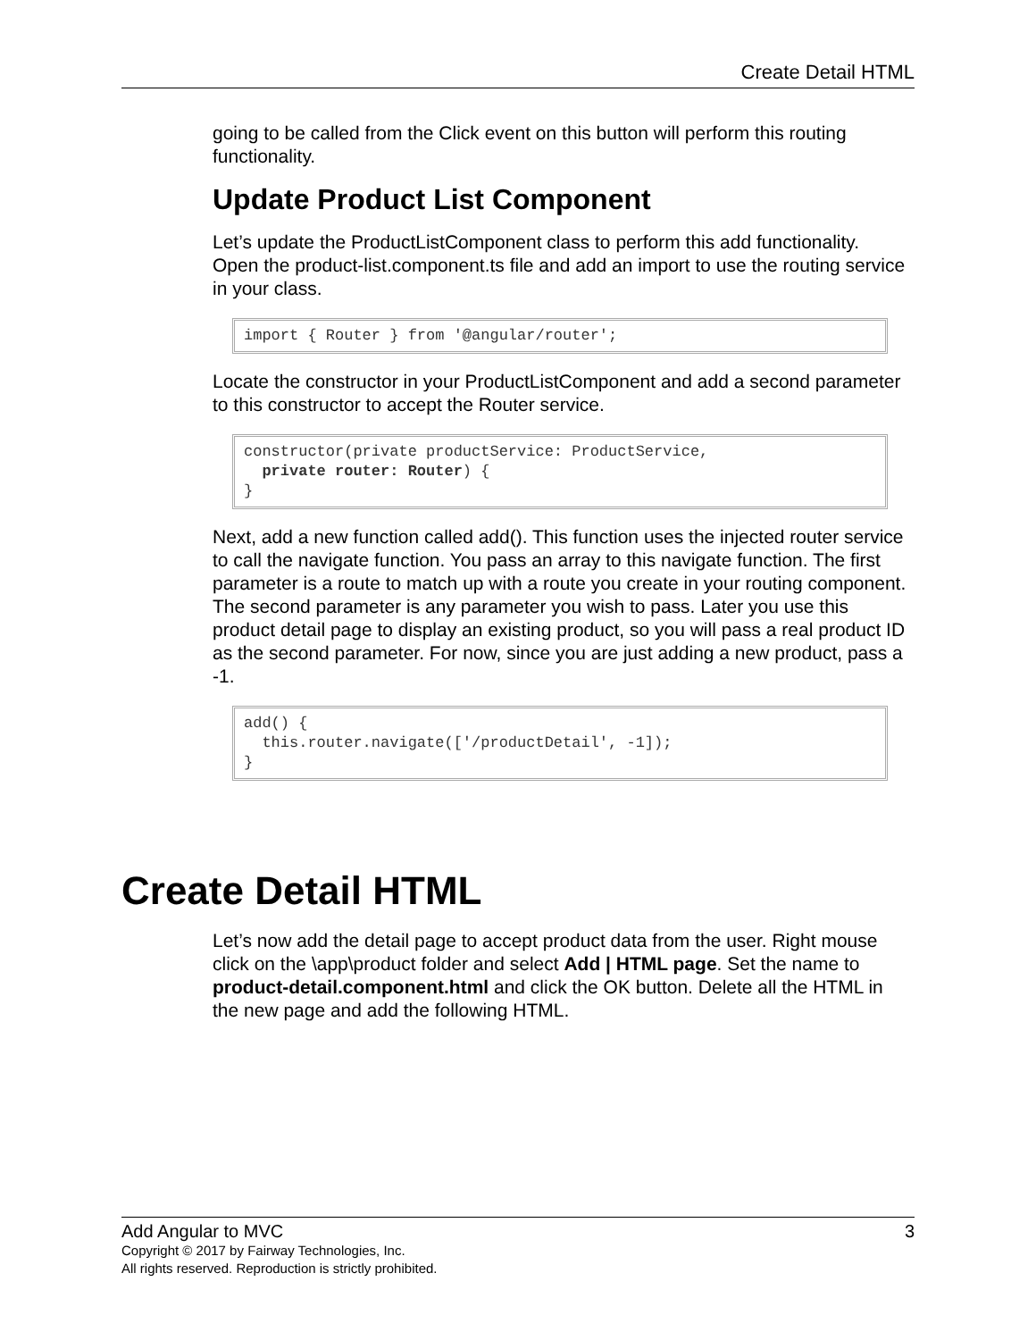Create Detail HTML
going to be called from the Click event on this button will perform this routing functionality.
Update Product List Component
Let’s update the ProductListComponent class to perform this add functionality. Open the product-list.component.ts file and add an import to use the routing service in your class.
import { Router } from '@angular/router';
Locate the constructor in your ProductListComponent and add a second parameter to this constructor to accept the Router service.
constructor(private productService: ProductService,
  private router: Router) {
}
Next, add a new function called add(). This function uses the injected router service to call the navigate function. You pass an array to this navigate function. The first parameter is a route to match up with a route you create in your routing component. The second parameter is any parameter you wish to pass. Later you use this product detail page to display an existing product, so you will pass a real product ID as the second parameter. For now, since you are just adding a new product, pass a -1.
add() {
  this.router.navigate(['/productDetail', -1]);
}
Create Detail HTML
Let’s now add the detail page to accept product data from the user. Right mouse click on the \app\product folder and select Add | HTML page. Set the name to product-detail.component.html and click the OK button. Delete all the HTML in the new page and add the following HTML.
Add Angular to MVC 3
Copyright © 2017 by Fairway Technologies, Inc.
All rights reserved. Reproduction is strictly prohibited.